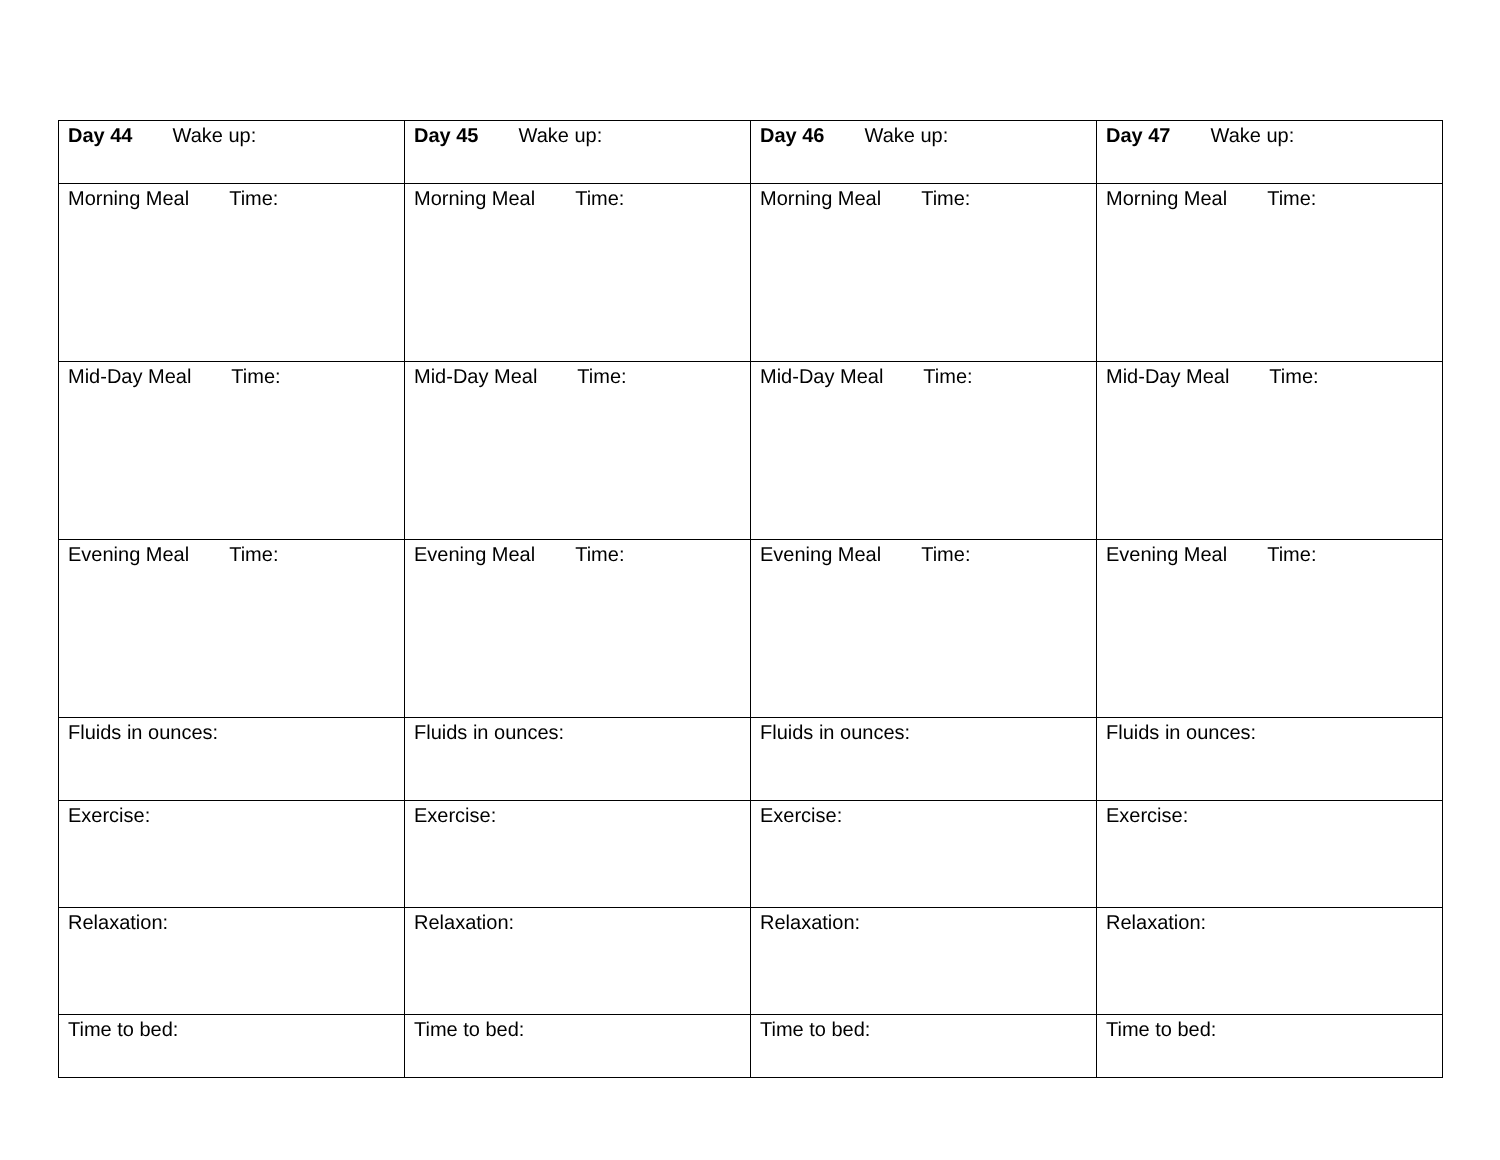| Day 44 Wake up: | Day 45 Wake up: | Day 46 Wake up: | Day 47 Wake up: |
| Morning Meal Time: | Morning Meal Time: | Morning Meal Time: | Morning Meal Time: |
| Mid-Day Meal Time: | Mid-Day Meal Time: | Mid-Day Meal Time: | Mid-Day Meal Time: |
| Evening Meal Time: | Evening Meal Time: | Evening Meal Time: | Evening Meal Time: |
| Fluids in ounces: | Fluids in ounces: | Fluids in ounces: | Fluids in ounces: |
| Exercise: | Exercise: | Exercise: | Exercise: |
| Relaxation: | Relaxation: | Relaxation: | Relaxation: |
| Time to bed: | Time to bed: | Time to bed: | Time to bed: |